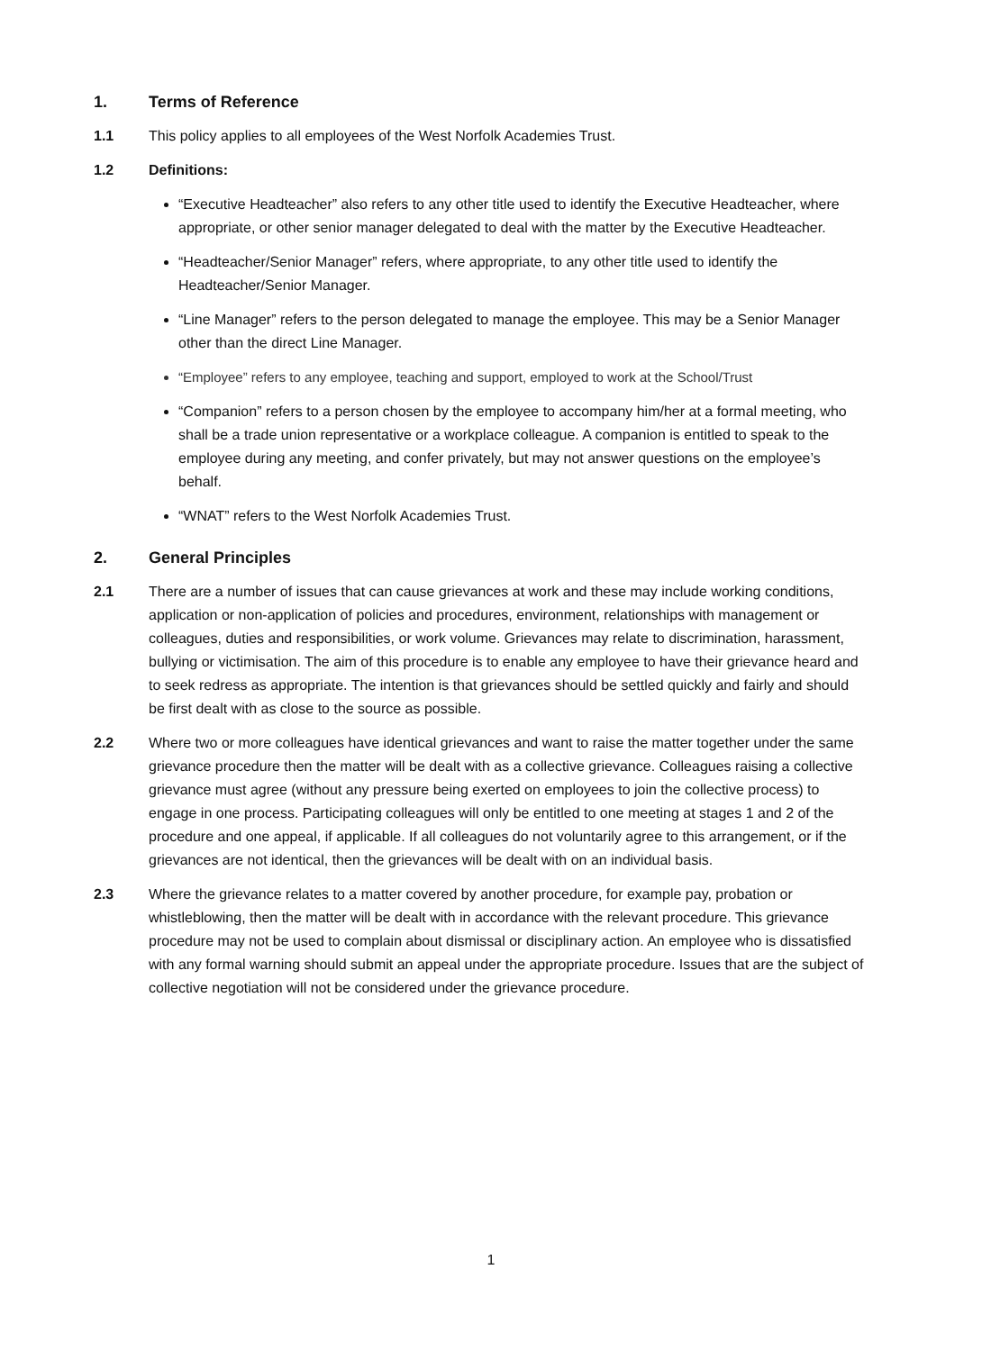1. Terms of Reference
1.1 This policy applies to all employees of the West Norfolk Academies Trust.
1.2 Definitions:
“Executive Headteacher” also refers to any other title used to identify the Executive Headteacher, where appropriate, or other senior manager delegated to deal with the matter by the Executive Headteacher.
“Headteacher/Senior Manager” refers, where appropriate, to any other title used to identify the Headteacher/Senior Manager.
“Line Manager” refers to the person delegated to manage the employee. This may be a Senior Manager other than the direct Line Manager.
“Employee” refers to any employee, teaching and support, employed to work at the School/Trust
“Companion” refers to a person chosen by the employee to accompany him/her at a formal meeting, who shall be a trade union representative or a workplace colleague. A companion is entitled to speak to the employee during any meeting, and confer privately, but may not answer questions on the employee’s behalf.
“WNAT” refers to the West Norfolk Academies Trust.
2. General Principles
2.1 There are a number of issues that can cause grievances at work and these may include working conditions, application or non-application of policies and procedures, environment, relationships with management or colleagues, duties and responsibilities, or work volume. Grievances may relate to discrimination, harassment, bullying or victimisation. The aim of this procedure is to enable any employee to have their grievance heard and to seek redress as appropriate. The intention is that grievances should be settled quickly and fairly and should be first dealt with as close to the source as possible.
2.2 Where two or more colleagues have identical grievances and want to raise the matter together under the same grievance procedure then the matter will be dealt with as a collective grievance. Colleagues raising a collective grievance must agree (without any pressure being exerted on employees to join the collective process) to engage in one process. Participating colleagues will only be entitled to one meeting at stages 1 and 2 of the procedure and one appeal, if applicable. If all colleagues do not voluntarily agree to this arrangement, or if the grievances are not identical, then the grievances will be dealt with on an individual basis.
2.3 Where the grievance relates to a matter covered by another procedure, for example pay, probation or whistleblowing, then the matter will be dealt with in accordance with the relevant procedure. This grievance procedure may not be used to complain about dismissal or disciplinary action. An employee who is dissatisfied with any formal warning should submit an appeal under the appropriate procedure. Issues that are the subject of collective negotiation will not be considered under the grievance procedure.
1